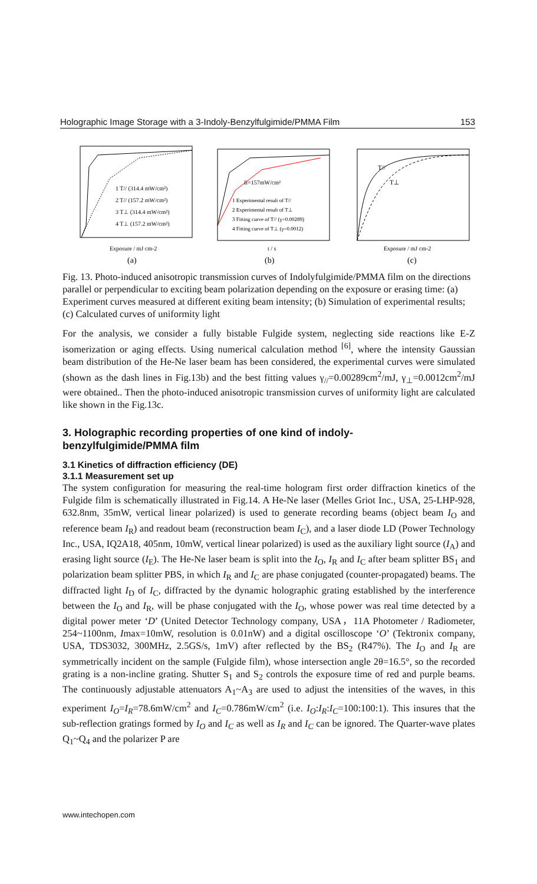Holographic Image Storage with a 3-Indoly-Benzylfulgimide/PMMA Film 153
1 T// (314.4 mW/cm²)
2 T// (157.2 mW/cm²)
3 T⊥ (314.4 mW/cm²)
4 T⊥ (157.2 mW/cm²)
Exposure / mJ cm-2
(a)
Ii=157mW/cm²
1 Experimental result of T//
2 Experimental result of T⊥
3 Fitting curve of T// (γ=0.00289)
4 Fitting curve of T⊥ (γ=0.0012)
t / s
(b)
T//
T⊥
Exposure / mJ cm-2
(c)
Fig. 13. Photo-induced anisotropic transmission curves of Indolyfulgimide/PMMA film on the directions parallel or perpendicular to exciting beam polarization depending on the exposure or erasing time: (a) Experiment curves measured at different exiting beam intensity; (b) Simulation of experimental results; (c) Calculated curves of uniformity light
For the analysis, we consider a fully bistable Fulgide system, neglecting side reactions like E-Z isomerization or aging effects. Using numerical calculation method <sup>[6]</sup>, where the intensity Gaussian beam distribution of the He-Ne laser beam has been considered, the experimental curves were simulated (shown as the dash lines in Fig.13b) and the best fitting values γ<sub>//</sub>=0.00289cm<sup>2</sup>/mJ, γ<sub>⊥</sub>=0.0012cm<sup>2</sup>/mJ were obtained.. Then the photo-induced anisotropic transmission curves of uniformity light are calculated like shown in the Fig.13c.
3. Holographic recording properties of one kind of indoly-
benzylfulgimide/PMMA film
3.1 Kinetics of diffraction efficiency (DE)
3.1.1 Measurement set up
The system configuration for measuring the real-time hologram first order diffraction kinetics of the Fulgide film is schematically illustrated in Fig.14. A He-Ne laser (Melles Griot Inc., USA, 25-LHP-928, 632.8nm, 35mW, vertical linear polarized) is used to generate recording beams (object beam I<sub>O</sub> and reference beam I<sub>R</sub>) and readout beam (reconstruction beam I<sub>C</sub>), and a laser diode LD (Power Technology Inc., USA, IQ2A18, 405nm, 10mW, vertical linear polarized) is used as the auxiliary light source (I<sub>A</sub>) and erasing light source (I<sub>E</sub>). The He-Ne laser beam is split into the I<sub>O</sub>, I<sub>R</sub> and I<sub>C</sub> after beam splitter BS<sub>1</sub> and polarization beam splitter PBS, in which I<sub>R</sub> and I<sub>C</sub> are phase conjugated (counter-propagated) beams. The diffracted light I<sub>D</sub> of I<sub>C</sub>, diffracted by the dynamic holographic grating established by the interference between the I<sub>O</sub> and I<sub>R</sub>, will be phase conjugated with the I<sub>O</sub>, whose power was real time detected by a digital power meter ‘D’ (United Detector Technology company, USA，11A Photometer / Radiometer, 254~1100nm, Imax=10mW, resolution is 0.01nW) and a digital oscilloscope ‘O’ (Tektronix company, USA, TDS3032, 300MHz, 2.5GS/s, 1mV) after reflected by the BS<sub>2</sub> (R47%). The I<sub>O</sub> and I<sub>R</sub> are symmetrically incident on the sample (Fulgide film), whose intersection angle 2θ=16.5°, so the recorded grating is a non-incline grating. Shutter S<sub>1</sub> and S<sub>2</sub> controls the exposure time of red and purple beams. The continuously adjustable attenuators A<sub>1</sub>~A<sub>3</sub> are used to adjust the intensities of the waves, in this experiment I<sub>O</sub>=I<sub>R</sub>=78.6mW/cm<sup>2</sup> and I<sub>C</sub>=0.786mW/cm<sup>2</sup> (i.e. I<sub>O</sub>:I<sub>R</sub>:I<sub>C</sub>=100:100:1). This insures that the sub-reflection gratings formed by I<sub>O</sub> and I<sub>C</sub> as well as I<sub>R</sub> and I<sub>C</sub> can be ignored. The Quarter-wave plates Q<sub>1</sub>~Q<sub>4</sub> and the polarizer P are
www.intechopen.com